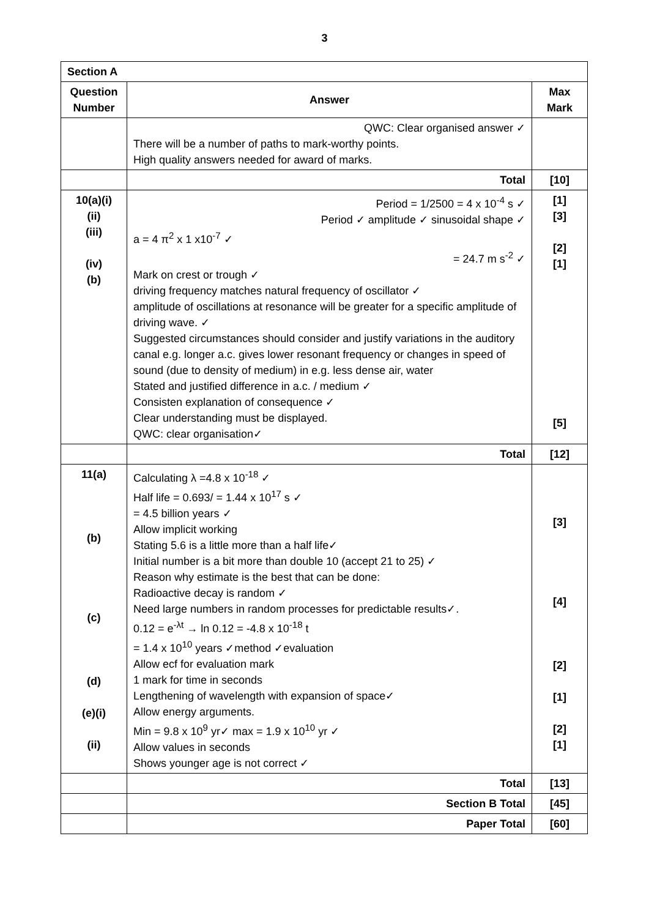3
| Section A | | |
| --- | --- | --- |
| Question Number | Answer | Max Mark |
| | QWC: Clear organised answer ✓ There will be a number of paths to mark-worthy points. High quality answers needed for award of marks. | |
| | Total | [10] |
| 10(a)(i) (ii) (iii) (iv) (b) | Period = 1/2500 = 4 x 10<sup>-4</sup> s ✓ Period ✓ amplitude ✓ sinusoidal shape ✓ a = 4 π<sup>2</sup> x 1 x10<sup>-7</sup> ✓ = 24.7 m s<sup>-2</sup> ✓ Mark on crest or trough ✓ driving frequency matches natural frequency of oscillator ✓ amplitude of oscillations at resonance will be greater for a specific amplitude of driving wave. ✓ Suggested circumstances should consider and justify variations in the auditory canal e.g. longer a.c. gives lower resonant frequency or changes in speed of sound (due to density of medium) in e.g. less dense air, water Stated and justified difference in a.c. / medium ✓ Consisten explanation of consequence ✓ Clear understanding must be displayed. QWC: clear organisation✓ | [1] [3] [2] [1] [5] |
| | Total | [12] |
| 11(a) (b) (c) (d) (e)(i) (ii) | Calculating λ =4.8 x 10<sup>-18</sup> ✓ Half life = 0.693/ = 1.44 x 10<sup>17</sup> s ✓ = 4.5 billion years ✓ Allow implicit working Stating 5.6 is a little more than a half life✓ Initial number is a bit more than double 10 (accept 21 to 25) ✓ Reason why estimate is the best that can be done: Radioactive decay is random ✓ Need large numbers in random processes for predictable results✓. 0.12 = e<sup>-λt</sup> → ln 0.12 = -4.8 x 10<sup>-18</sup> t = 1.4 x 10<sup>10</sup> years ✓method ✓evaluation Allow ecf for evaluation mark 1 mark for time in seconds Lengthening of wavelength with expansion of space✓ Allow energy arguments. Min = 9.8 x 10<sup>9</sup> yr✓ max = 1.9 x 10<sup>10</sup> yr ✓ Allow values in seconds Shows younger age is not correct ✓ | [3] [4] [2] [1] [2] [1] |
| | Total | [13] |
| | Section B Total | [45] |
| | Paper Total | [60] |